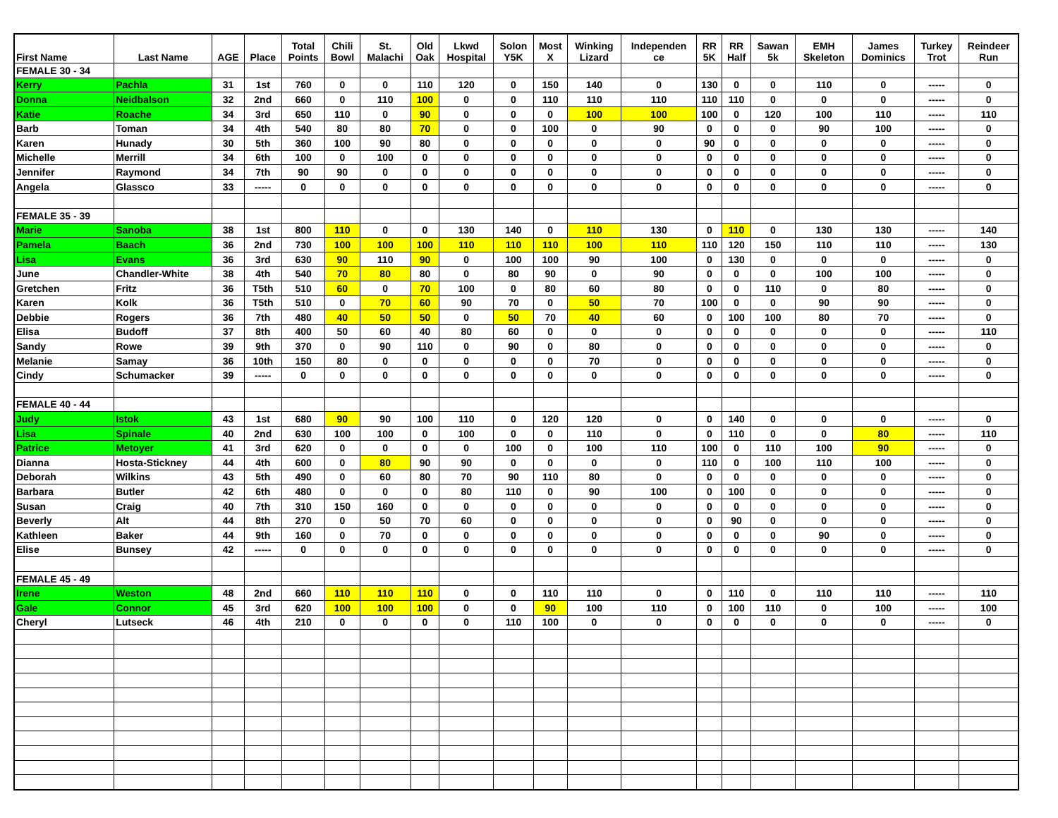| First Name | Last Name | AGE | Place | Total Points | Chili Bowl | St. Malachi | Old Oak | Lkwd Hospital | Solon Y5K | Most X | Winking Lizard | Independen ce | RR 5K | RR Half | Sawan 5k | EMH Skeleton | James Dominics | Turkey Trot | Reindeer Run |
| --- | --- | --- | --- | --- | --- | --- | --- | --- | --- | --- | --- | --- | --- | --- | --- | --- | --- | --- | --- |
| FEMALE 30 - 34 | | | | | | | | | | | | | | | | | | | |
| Kerry | Pachla | 31 | 1st | 760 | 0 | 0 | 110 | 120 | 0 | 150 | 140 | 0 | 130 | 0 | 0 | 110 | 0 | ----- | 0 |
| Donna | Neidbalson | 32 | 2nd | 660 | 0 | 110 | 100 | 0 | 0 | 110 | 110 | 110 | 110 | 110 | 0 | 0 | 0 | ----- | 0 |
| Katie | Roache | 34 | 3rd | 650 | 110 | 0 | 90 | 0 | 0 | 0 | 100 | 100 | 100 | 0 | 120 | 100 | 110 | ----- | 110 |
| Barb | Toman | 34 | 4th | 540 | 80 | 80 | 70 | 0 | 0 | 100 | 0 | 90 | 0 | 0 | 0 | 90 | 100 | ----- | 0 |
| Karen | Hunady | 30 | 5th | 360 | 100 | 90 | 80 | 0 | 0 | 0 | 0 | 0 | 90 | 0 | 0 | 0 | 0 | ----- | 0 |
| Michelle | Merrill | 34 | 6th | 100 | 0 | 100 | 0 | 0 | 0 | 0 | 0 | 0 | 0 | 0 | 0 | 0 | 0 | ----- | 0 |
| Jennifer | Raymond | 34 | 7th | 90 | 90 | 0 | 0 | 0 | 0 | 0 | 0 | 0 | 0 | 0 | 0 | 0 | 0 | ----- | 0 |
| Angela | Glassco | 33 | ----- | 0 | 0 | 0 | 0 | 0 | 0 | 0 | 0 | 0 | 0 | 0 | 0 | 0 | 0 | ----- | 0 |
| FEMALE 35 - 39 | | | | | | | | | | | | | | | | | | | |
| Marie | Sanoba | 38 | 1st | 800 | 110 | 0 | 0 | 130 | 140 | 0 | 110 | 130 | 0 | 110 | 0 | 130 | 130 | ----- | 140 |
| Pamela | Baach | 36 | 2nd | 730 | 100 | 100 | 100 | 110 | 110 | 110 | 100 | 110 | 110 | 120 | 150 | 110 | 110 | ----- | 130 |
| Lisa | Evans | 36 | 3rd | 630 | 90 | 110 | 90 | 0 | 100 | 100 | 90 | 100 | 0 | 130 | 0 | 0 | 0 | ----- | 0 |
| June | Chandler-White | 38 | 4th | 540 | 70 | 80 | 80 | 0 | 80 | 90 | 0 | 90 | 0 | 0 | 0 | 100 | 100 | ----- | 0 |
| Gretchen | Fritz | 36 | T5th | 510 | 60 | 0 | 70 | 100 | 0 | 80 | 60 | 80 | 0 | 0 | 110 | 0 | 80 | ----- | 0 |
| Karen | Kolk | 36 | T5th | 510 | 0 | 70 | 60 | 90 | 70 | 0 | 50 | 70 | 100 | 0 | 0 | 90 | 90 | ----- | 0 |
| Debbie | Rogers | 36 | 7th | 480 | 40 | 50 | 50 | 0 | 50 | 70 | 40 | 60 | 0 | 100 | 100 | 80 | 70 | ----- | 0 |
| Elisa | Budoff | 37 | 8th | 400 | 50 | 60 | 40 | 80 | 60 | 0 | 0 | 0 | 0 | 0 | 0 | 0 | 0 | ----- | 110 |
| Sandy | Rowe | 39 | 9th | 370 | 0 | 90 | 110 | 0 | 90 | 0 | 80 | 0 | 0 | 0 | 0 | 0 | 0 | ----- | 0 |
| Melanie | Samay | 36 | 10th | 150 | 80 | 0 | 0 | 0 | 0 | 0 | 70 | 0 | 0 | 0 | 0 | 0 | 0 | ----- | 0 |
| Cindy | Schumacker | 39 | ----- | 0 | 0 | 0 | 0 | 0 | 0 | 0 | 0 | 0 | 0 | 0 | 0 | 0 | 0 | ----- | 0 |
| FEMALE 40 - 44 | | | | | | | | | | | | | | | | | | | |
| Judy | Istok | 43 | 1st | 680 | 90 | 90 | 100 | 110 | 0 | 120 | 120 | 0 | 0 | 140 | 0 | 0 | 0 | ----- | 0 |
| Lisa | Spinale | 40 | 2nd | 630 | 100 | 100 | 0 | 100 | 0 | 0 | 110 | 0 | 0 | 110 | 0 | 0 | 80 | ----- | 110 |
| Patrice | Metoyer | 41 | 3rd | 620 | 0 | 0 | 0 | 0 | 100 | 0 | 100 | 110 | 100 | 0 | 110 | 100 | 90 | ----- | 0 |
| Dianna | Hosta-Stickney | 44 | 4th | 600 | 0 | 80 | 90 | 90 | 0 | 0 | 0 | 0 | 110 | 0 | 100 | 110 | 100 | ----- | 0 |
| Deborah | Wilkins | 43 | 5th | 490 | 0 | 60 | 80 | 70 | 90 | 110 | 80 | 0 | 0 | 0 | 0 | 0 | 0 | ----- | 0 |
| Barbara | Butler | 42 | 6th | 480 | 0 | 0 | 0 | 80 | 110 | 0 | 90 | 100 | 0 | 100 | 0 | 0 | 0 | ----- | 0 |
| Susan | Craig | 40 | 7th | 310 | 150 | 160 | 0 | 0 | 0 | 0 | 0 | 0 | 0 | 0 | 0 | 0 | 0 | ----- | 0 |
| Beverly | Alt | 44 | 8th | 270 | 0 | 50 | 70 | 60 | 0 | 0 | 0 | 0 | 0 | 90 | 0 | 0 | 0 | ----- | 0 |
| Kathleen | Baker | 44 | 9th | 160 | 0 | 70 | 0 | 0 | 0 | 0 | 0 | 0 | 0 | 0 | 0 | 90 | 0 | ----- | 0 |
| Elise | Bunsey | 42 | ----- | 0 | 0 | 0 | 0 | 0 | 0 | 0 | 0 | 0 | 0 | 0 | 0 | 0 | 0 | ----- | 0 |
| FEMALE 45 - 49 | | | | | | | | | | | | | | | | | | | |
| Irene | Weston | 48 | 2nd | 660 | 110 | 110 | 110 | 0 | 0 | 110 | 110 | 0 | 0 | 110 | 0 | 110 | 110 | ----- | 110 |
| Gale | Connor | 45 | 3rd | 620 | 100 | 100 | 100 | 0 | 0 | 90 | 100 | 110 | 0 | 100 | 110 | 0 | 100 | ----- | 100 |
| Cheryl | Lutseck | 46 | 4th | 210 | 0 | 0 | 0 | 0 | 110 | 100 | 0 | 0 | 0 | 0 | 0 | 0 | 0 | ----- | 0 |